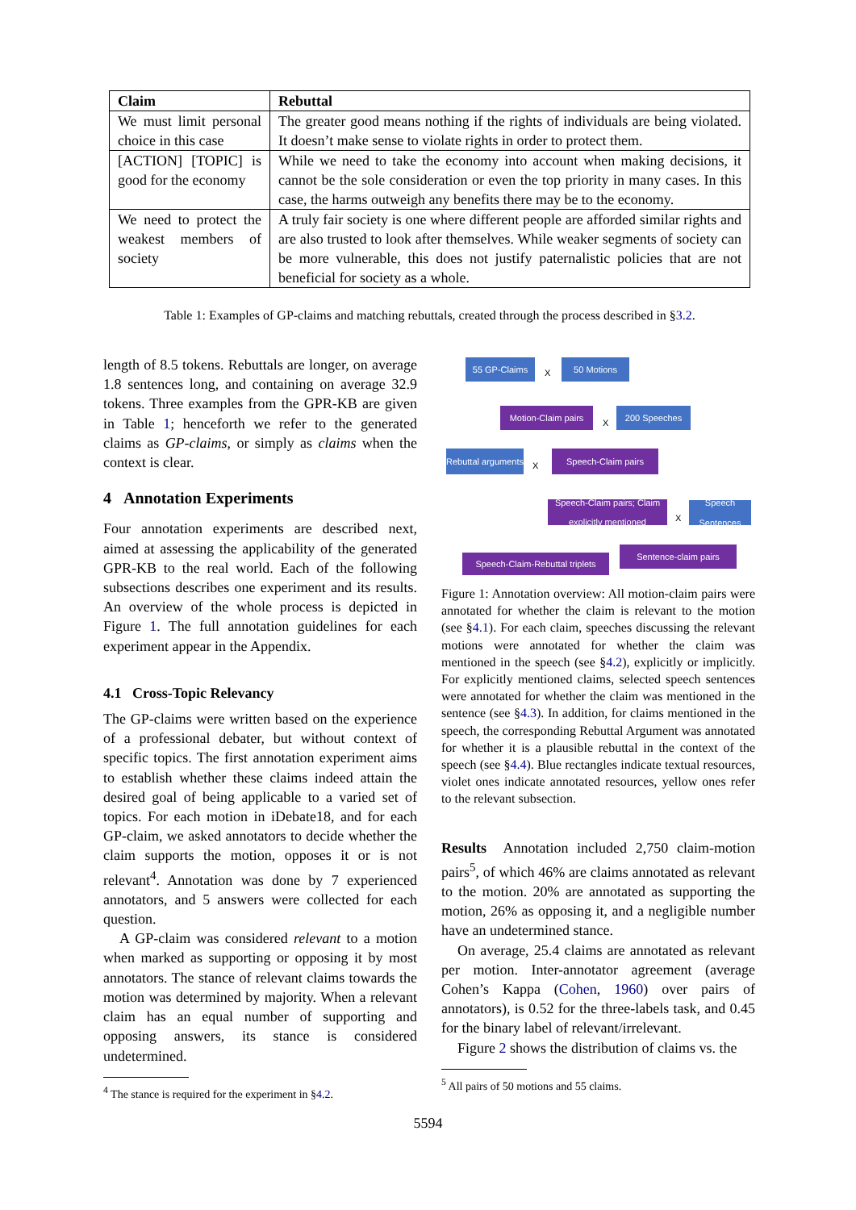| Claim | Rebuttal |
| --- | --- |
| We must limit personal choice in this case | The greater good means nothing if the rights of individuals are being violated. It doesn’t make sense to violate rights in order to protect them. |
| [ACTION] [TOPIC] is good for the economy | While we need to take the economy into account when making decisions, it cannot be the sole consideration or even the top priority in many cases. In this case, the harms outweigh any benefits there may be to the economy. |
| We need to protect the weakest members of society | A truly fair society is one where different people are afforded similar rights and are also trusted to look after themselves. While weaker segments of society can be more vulnerable, this does not justify paternalistic policies that are not beneficial for society as a whole. |
Table 1: Examples of GP-claims and matching rebuttals, created through the process described in §3.2.
length of 8.5 tokens. Rebuttals are longer, on average 1.8 sentences long, and containing on average 32.9 tokens. Three examples from the GPR-KB are given in Table 1; henceforth we refer to the generated claims as GP-claims, or simply as claims when the context is clear.
4 Annotation Experiments
Four annotation experiments are described next, aimed at assessing the applicability of the generated GPR-KB to the real world. Each of the following subsections describes one experiment and its results. An overview of the whole process is depicted in Figure 1. The full annotation guidelines for each experiment appear in the Appendix.
4.1 Cross-Topic Relevancy
The GP-claims were written based on the experience of a professional debater, but without context of specific topics. The first annotation experiment aims to establish whether these claims indeed attain the desired goal of being applicable to a varied set of topics. For each motion in iDebate18, and for each GP-claim, we asked annotators to decide whether the claim supports the motion, opposes it or is not relevant<sup>4</sup>. Annotation was done by 7 experienced annotators, and 5 answers were collected for each question.
A GP-claim was considered relevant to a motion when marked as supporting or opposing it by most annotators. The stance of relevant claims towards the motion was determined by majority. When a relevant claim has an equal number of supporting and opposing answers, its stance is considered undetermined.
<sup>4</sup> The stance is required for the experiment in §4.2.
55 GP-Claims
X
50 Motions
Motion-Claim pairs
X
200 Speeches
Rebuttal arguments
X
Speech-Claim pairs
Speech-Claim pairs; Claim explicitly mentioned
X
Speech Sentences
Speech-Claim-Rebuttal triplets
Sentence-claim pairs
Figure 1: Annotation overview: All motion-claim pairs were annotated for whether the claim is relevant to the motion (see §4.1). For each claim, speeches discussing the relevant motions were annotated for whether the claim was mentioned in the speech (see §4.2), explicitly or implicitly. For explicitly mentioned claims, selected speech sentences were annotated for whether the claim was mentioned in the sentence (see §4.3). In addition, for claims mentioned in the speech, the corresponding Rebuttal Argument was annotated for whether it is a plausible rebuttal in the context of the speech (see §4.4). Blue rectangles indicate textual resources, violet ones indicate annotated resources, yellow ones refer to the relevant subsection.
Results Annotation included 2,750 claim-motion pairs<sup>5</sup>, of which 46% are claims annotated as relevant to the motion. 20% are annotated as supporting the motion, 26% as opposing it, and a negligible number have an undetermined stance.
On average, 25.4 claims are annotated as relevant per motion. Inter-annotator agreement (average Cohen’s Kappa (Cohen, 1960) over pairs of annotators), is 0.52 for the three-labels task, and 0.45 for the binary label of relevant/irrelevant.
Figure 2 shows the distribution of claims vs. the
<sup>5</sup> All pairs of 50 motions and 55 claims.
5594